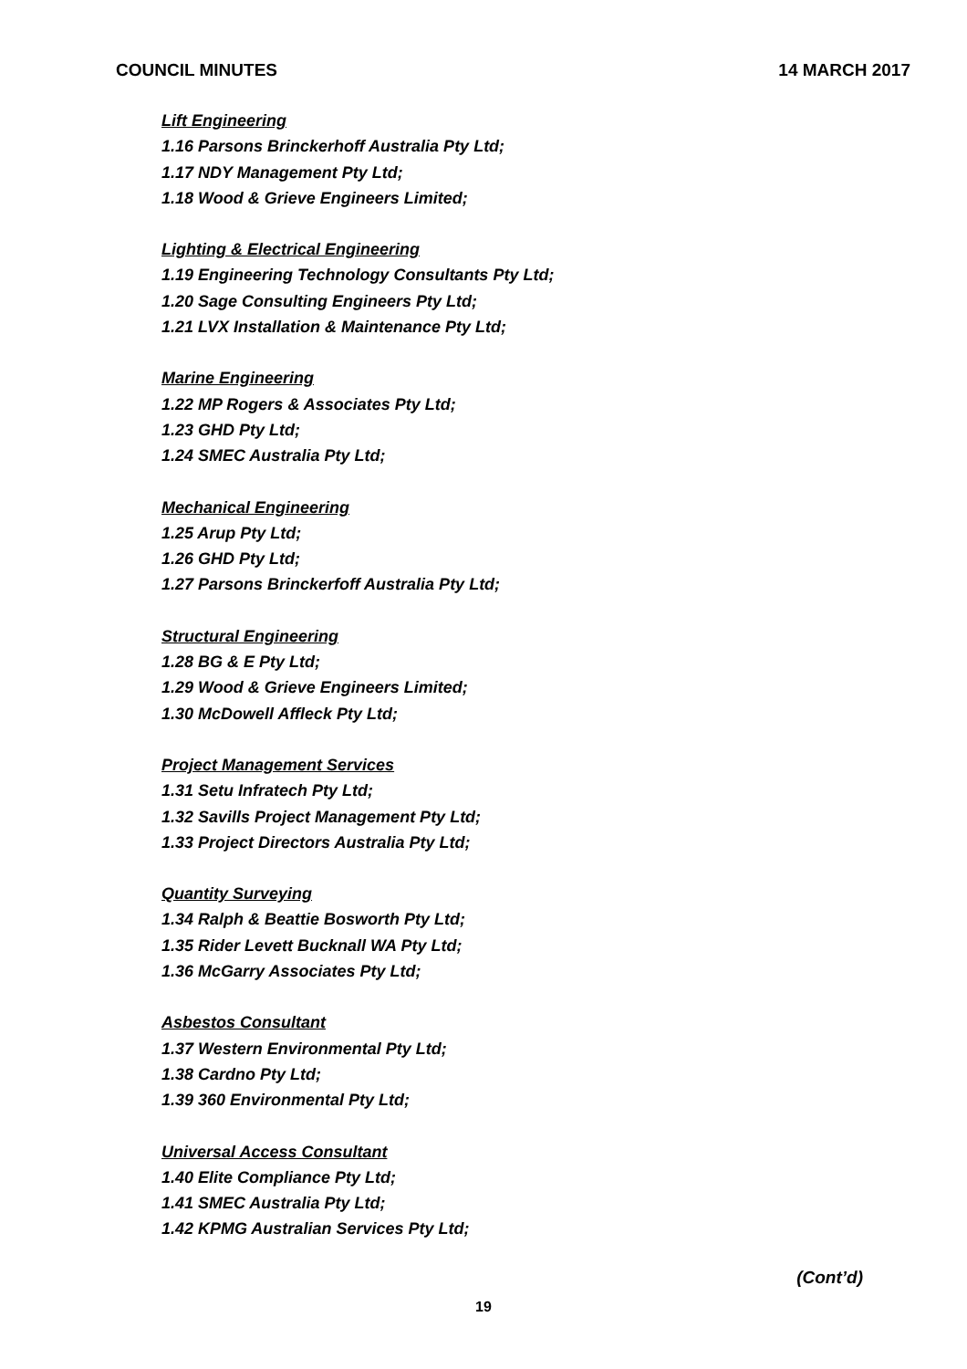COUNCIL MINUTES 14 MARCH 2017
Lift Engineering
1.16 Parsons Brinckerhoff Australia Pty Ltd;
1.17 NDY Management Pty Ltd;
1.18 Wood & Grieve Engineers Limited;
Lighting & Electrical Engineering
1.19 Engineering Technology Consultants Pty Ltd;
1.20 Sage Consulting Engineers Pty Ltd;
1.21 LVX Installation & Maintenance Pty Ltd;
Marine Engineering
1.22 MP Rogers & Associates Pty Ltd;
1.23 GHD Pty Ltd;
1.24 SMEC Australia Pty Ltd;
Mechanical Engineering
1.25 Arup Pty Ltd;
1.26 GHD Pty Ltd;
1.27 Parsons Brinckerfoff Australia Pty Ltd;
Structural Engineering
1.28 BG & E Pty Ltd;
1.29 Wood & Grieve Engineers Limited;
1.30 McDowell Affleck Pty Ltd;
Project Management Services
1.31 Setu Infratech Pty Ltd;
1.32 Savills Project Management Pty Ltd;
1.33 Project Directors Australia Pty Ltd;
Quantity Surveying
1.34 Ralph & Beattie Bosworth Pty Ltd;
1.35 Rider Levett Bucknall WA Pty Ltd;
1.36 McGarry Associates Pty Ltd;
Asbestos Consultant
1.37 Western Environmental Pty Ltd;
1.38 Cardno Pty Ltd;
1.39 360 Environmental Pty Ltd;
Universal Access Consultant
1.40 Elite Compliance Pty Ltd;
1.41 SMEC Australia Pty Ltd;
1.42 KPMG Australian Services Pty Ltd;
(Cont’d)
19